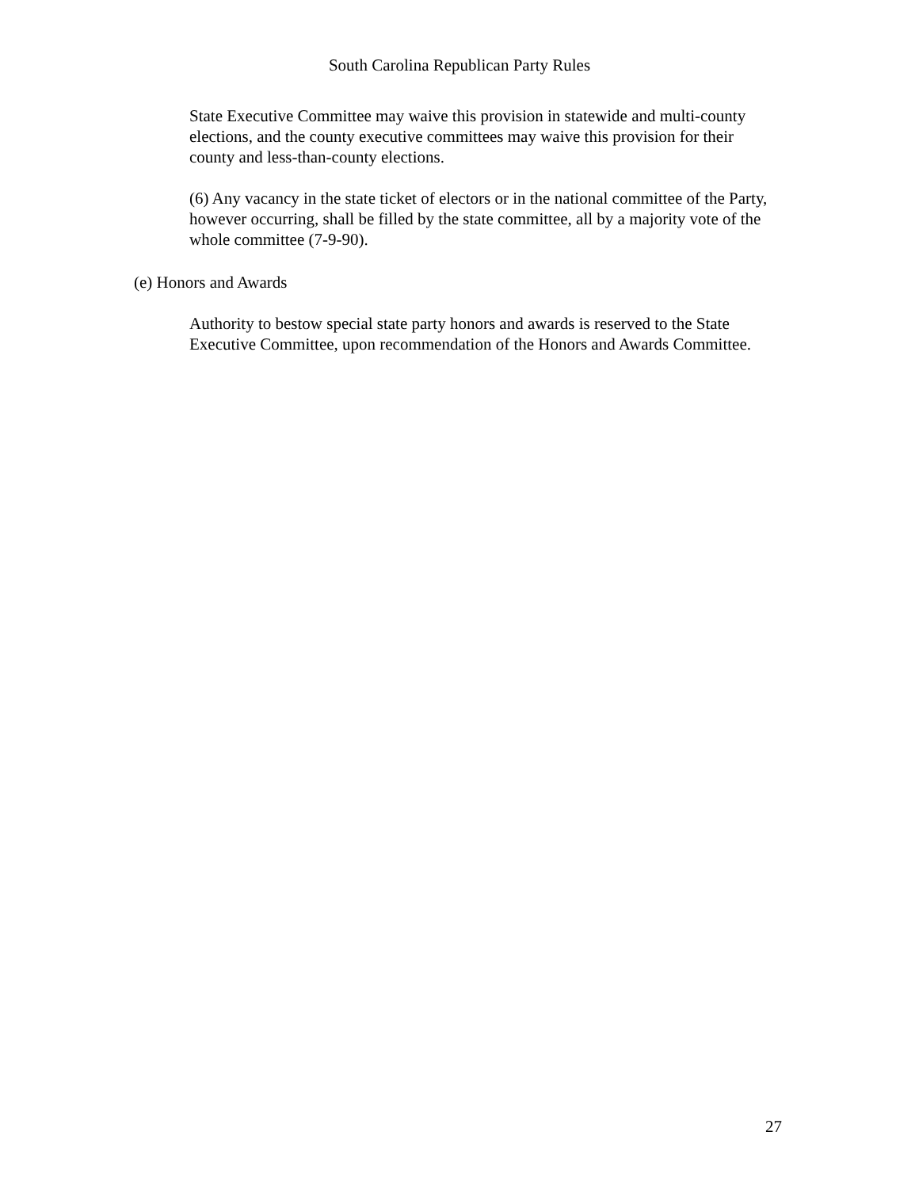South Carolina Republican Party Rules
State Executive Committee may waive this provision in statewide and multi-county elections, and the county executive committees may waive this provision for their county and less-than-county elections.
(6) Any vacancy in the state ticket of electors or in the national committee of the Party, however occurring, shall be filled by the state committee, all by a majority vote of the whole committee (7-9-90).
(e) Honors and Awards
Authority to bestow special state party honors and awards is reserved to the State Executive Committee, upon recommendation of the Honors and Awards Committee.
27